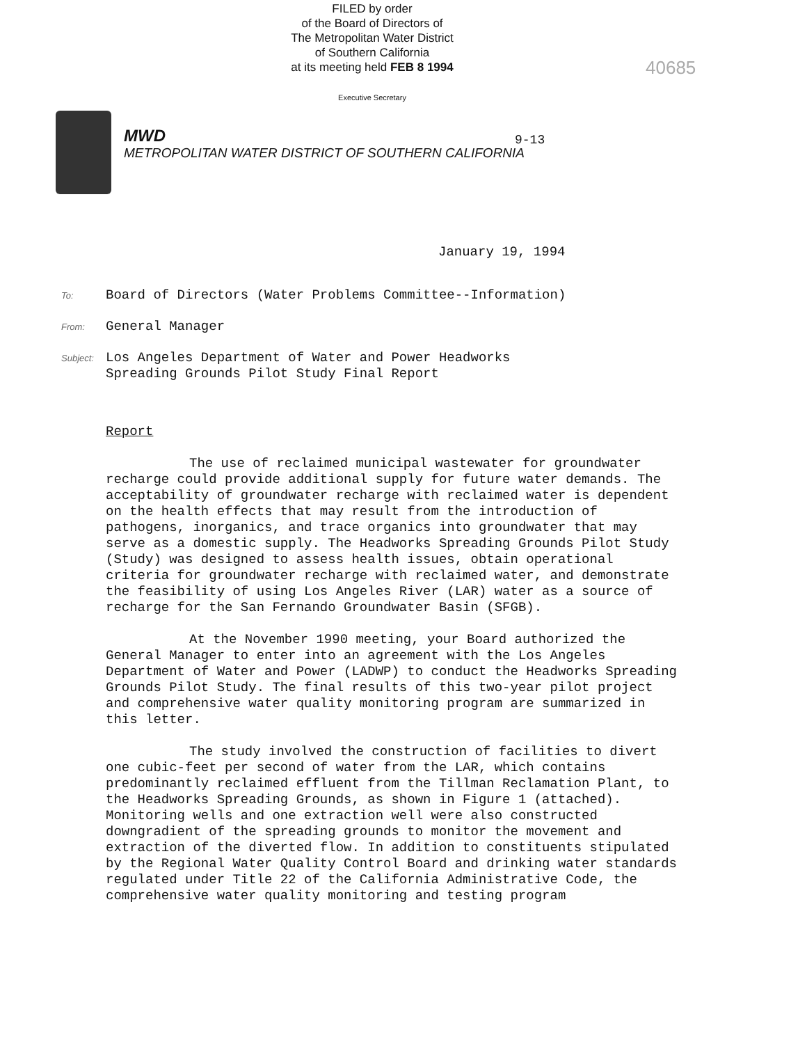FILED by order
of the Board of Directors of
The Metropolitan Water District
of Southern California
at its meeting held FEB 8 1994
Executive Secretary
40685
MWD
METROPOLITAN WATER DISTRICT OF SOUTHERN CALIFORNIA
9-13
January 19, 1994
To:
Board of Directors (Water Problems Committee--Information)
From:
General Manager
Subject:
Los Angeles Department of Water and Power Headworks
Spreading Grounds Pilot Study Final Report
Report
The use of reclaimed municipal wastewater for groundwater recharge could provide additional supply for future water demands. The acceptability of groundwater recharge with reclaimed water is dependent on the health effects that may result from the introduction of pathogens, inorganics, and trace organics into groundwater that may serve as a domestic supply. The Headworks Spreading Grounds Pilot Study (Study) was designed to assess health issues, obtain operational criteria for groundwater recharge with reclaimed water, and demonstrate the feasibility of using Los Angeles River (LAR) water as a source of recharge for the San Fernando Groundwater Basin (SFGB).
At the November 1990 meeting, your Board authorized the General Manager to enter into an agreement with the Los Angeles Department of Water and Power (LADWP) to conduct the Headworks Spreading Grounds Pilot Study. The final results of this two-year pilot project and comprehensive water quality monitoring program are summarized in this letter.
The study involved the construction of facilities to divert one cubic-feet per second of water from the LAR, which contains predominantly reclaimed effluent from the Tillman Reclamation Plant, to the Headworks Spreading Grounds, as shown in Figure 1 (attached). Monitoring wells and one extraction well were also constructed downgradient of the spreading grounds to monitor the movement and extraction of the diverted flow. In addition to constituents stipulated by the Regional Water Quality Control Board and drinking water standards regulated under Title 22 of the California Administrative Code, the comprehensive water quality monitoring and testing program